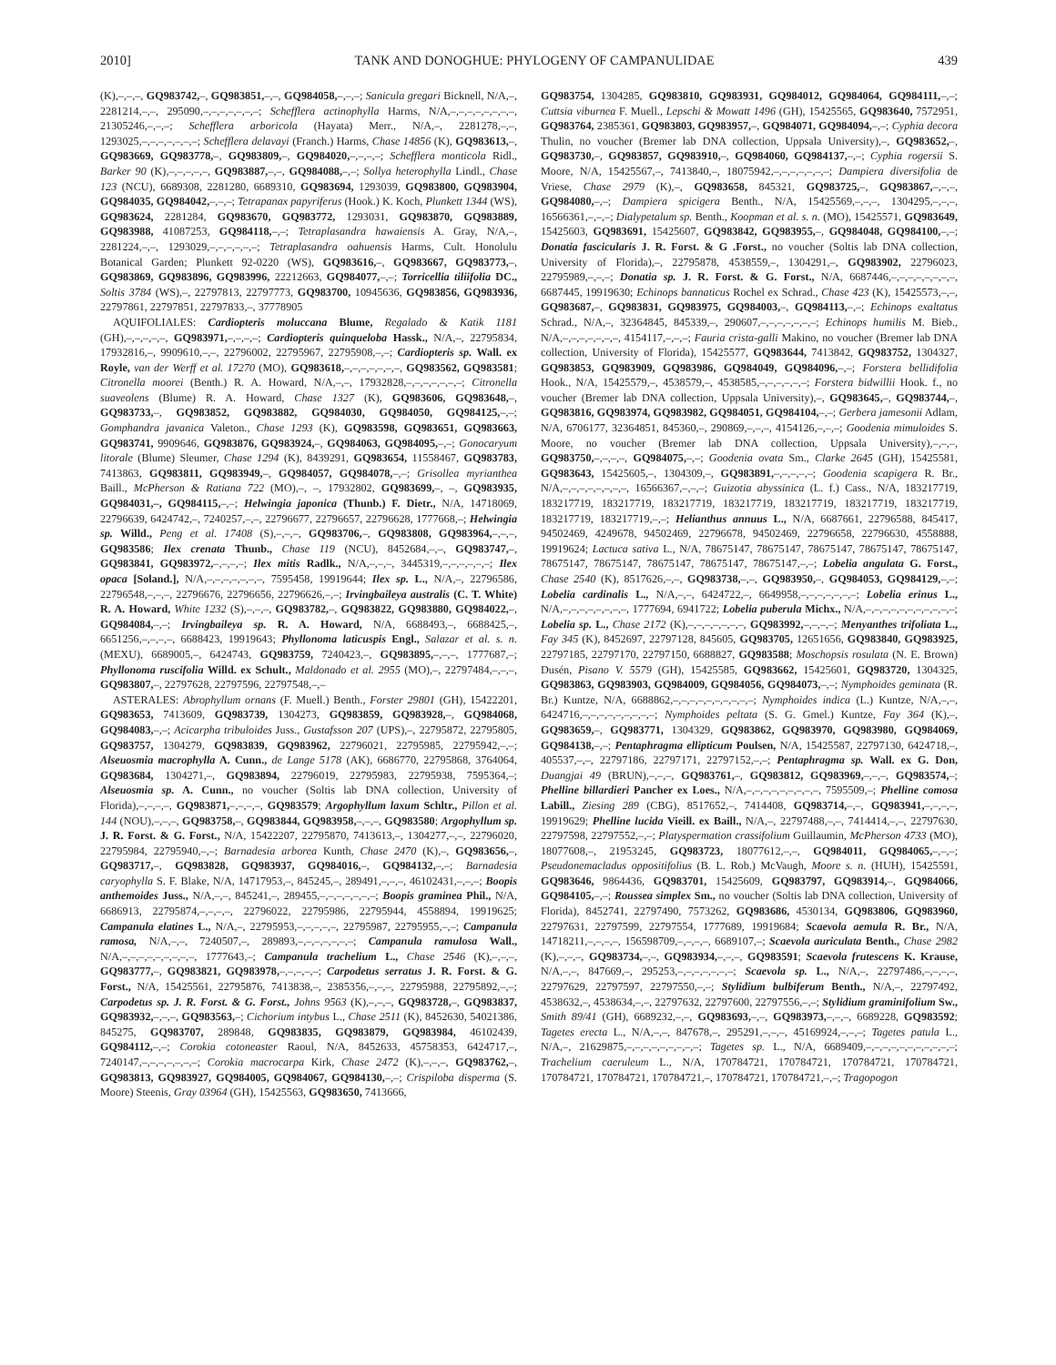2010] TANK AND DONOGHUE: PHYLOGENY OF CAMPANULIDAE 439
(K),–,–,–, GQ983742,–, GQ983851,–,–, GQ984058,–,–,–; Sanicula gregari Bicknell, N/A,–, 2281214,–,–, 295090,–,–,–,–,–,–,–; Schefflera actinophylla Harms, N/A,–,–,–,–,–,–,–,–, 21305246,–,–,–; Schefflera arboricola (Hayata) Merr., N/A,–, 2281278,–,–, 1293025,–,–,–,–,–,–,–; Schefflera delavayi (Franch.) Harms, Chase 14856 (K), GQ983613,–, GQ983669, GQ983778,–, GQ983809,–, GQ984020,–,–,–,–; Schefflera monticola Ridl., Barker 90 (K),–,–,–,–,–, GQ983887,–,–, GQ984088,–,–; Sollya heterophylla Lindl., Chase 123 (NCU), 6689308, 2281280, 6689310, GQ983694, 1293039, GQ983800, GQ983904, GQ984035, GQ984042,–,–,–; Tetrapanax papyriferus (Hook.) K. Koch, Plunkett 1344 (WS), GQ983624, 2281284, GQ983670, GQ983772, 1293031, GQ983870, GQ983889, GQ983988, 41087253, GQ984118,–,–; Tetraplasandra hawaiensis A. Gray, N/A,–, 2281224,–,–, 1293029,–,–,–,–,–,–; Tetraplasandra oahuensis Harms, Cult. Honolulu Botanical Garden; Plunkett 92-0220 (WS), GQ983616,–, GQ983667, GQ983773,–, GQ983869, GQ983896, GQ983996, 22212663, GQ984077,–,–; Torricellia tiliifolia DC., Soltis 3784 (WS),–, 22797813, 22797773, GQ983700, 10945636, GQ983856, GQ983936, 22797861, 22797851, 22797833,–, 37778905
AQUIFOLIALES: Cardiopteris moluccana Blume, Regalado & Katik 1181 (GH),–,–,–,–,–, GQ983971,–,–,–,–; Cardiopteris quinqueloba Hassk., N/A,–, 22795834, 17932816,–, 9909610,–,–, 22796002, 22795967, 22795908,–,–; Cardiopteris sp. Wall. ex Royle, van der Werff et al. 17270 (MO), GQ983618,–,–,–,–,–,–,–, GQ983562, GQ983581; Citronella moorei (Benth.) R. A. Howard, N/A,–,–, 17932828,–,–,–,–,–,–,–; Citronella suaveolens (Blume) R. A. Howard, Chase 1327 (K), GQ983606, GQ983648,–, GQ983733,–, GQ983852, GQ983882, GQ984030, GQ984050, GQ984125,–,–; Gomphandra javanica Valeton., Chase 1293 (K), GQ983598, GQ983651, GQ983663, GQ983741, 9909646, GQ983876, GQ983924,–, GQ984063, GQ984095,–,–; Gonocaryum litorale (Blume) Sleumer, Chase 1294 (K), 8439291, GQ983654, 11558467, GQ983783, 7413863, GQ983811, GQ983949,–, GQ984057, GQ984078,–,–; Grisollea myrianthea Baill., McPherson & Ratiana 722 (MO),–, –, 17932802, GQ983699,–, –, GQ983935, GQ984031,–, GQ984115,–,–; Helwingia japonica (Thunb.) F. Dietr., N/A, 14718069, 22796639, 6424742,–, 7240257,–,–, 22796677, 22796657, 22796628, 1777668,–; Helwingia sp. Willd., Peng et al. 17408 (S),–,–,–, GQ983706,–, GQ983808, GQ983964,–,–,–, GQ983586; Ilex crenata Thunb., Chase 119 (NCU), 8452684,–,–, GQ983747,–, GQ983841, GQ983972,–,–,–,–; Ilex mitis Radlk., N/A,–,–,–, 3445319,–,–,–,–,–,–; Ilex opaca [Soland.], N/A,–,–,–,–,–,–,–, 7595458, 19919644; Ilex sp. L., N/A,–, 22796586, 22796548,–,–,–, 22796676, 22796656, 22796626,–,–; Irvingbaileya australis (C. T. White) R. A. Howard, White 1232 (S),–,–,–, GQ983782,–, GQ983822, GQ983880, GQ984022,–, GQ984084,–,–; Irvingbaileya sp. R. A. Howard, N/A, 6688493,–, 6688425,–, 6651256,–,–,–,–, 6688423, 19919643; Phyllonoma laticuspis Engl., Salazar et al. s. n. (MEXU), 6689005,–, 6424743, GQ983759, 7240423,–, GQ983895,–,–,–, 1777687,–; Phyllonoma ruscifolia Willd. ex Schult., Maldonado et al. 2955 (MO),–, 22797484,–,–,–, GQ983807,–, 22797628, 22797596, 22797548,–,–
ASTERALES: Abrophyllum ornans (F. Muell.) Benth., Forster 29801 (GH), 15422201, GQ983653, 7413609, GQ983739, 1304273, GQ983859, GQ983928,–, GQ984068, GQ984083,–,–; Acicarpha tribuloides Juss., Gustafsson 207 (UPS),–, 22795872, 22795805, GQ983757, 1304279, GQ983839, GQ983962, 22796021, 22795985, 22795942,–,–; Alseuosmia macrophylla A. Cunn., de Lange 5178 (AK), 6686770, 22795868, 3764064, GQ983684, 1304271,–, GQ983894, 22796019, 22795983, 22795938, 7595364,–; Alseuosmia sp. A. Cunn., no voucher (Soltis lab DNA collection, University of Florida),–,–,–,–, GQ983871,–,–,–,–, GQ983579; Argophyllum laxum Schltr., Pillon et al. 144 (NOU),–,–,–, GQ983758,–, GQ983844, GQ983958,–,–,–, GQ983580; Argophyllum sp. J. R. Forst. & G. Forst., N/A, 15422207, 22795870, 7413613,–, 1304277,–,–, 22796020, 22795984, 22795940,–,–; Barnadesia arborea Kunth, Chase 2470 (K),–, GQ983656,–, GQ983717,–, GQ983828, GQ983937, GQ984016,–, GQ984132,–,–; Barnadesia caryophylla S. F. Blake, N/A, 14717953,–, 845245,–, 289491,–,–,–, 46102431,–,–,–; Boopis anthemoides Juss., N/A,–,–, 845241,–, 289455,–,–,–,–,–,–,–; Boopis graminea Phil., N/A, 6686913, 22795874,–,–,–,–, 22796022, 22795986, 22795944, 4558894, 19919625; Campanula elatines L., N/A,–, 22795953,–,–,–,–,–, 22795987, 22795955,–,–; Campanula ramosa, N/A,–,–, 7240507,–, 289893,–,–,–,–,–,–,–; Campanula ramulosa Wall., N/A,–,–,–,–,–,–,–,–,–, 1777643,–; Campanula trachelium L., Chase 2546 (K),–,–,–, GQ983777,–, GQ983821, GQ983978,–,–,–,–,–; Carpodetus serratus J. R. Forst. & G. Forst., N/A, 15425561, 22795876, 7413838,–, 2385356,–,–,–, 22795988, 22795892,–,–; Carpodetus sp. J. R. Forst. & G. Forst., Johns 9563 (K),–,–,–, GQ983728,–, GQ983837, GQ983932,–,–,–, GQ983563,–; Cichorium intybus L., Chase 2511 (K), 8452630, 54021386, 845275, GQ983707, 289848, GQ983835, GQ983879, GQ983984, 46102439, GQ984112,–,–; Corokia cotoneaster Raoul, N/A, 8452633, 45758353, 6424717,–, 7240147,–,–,–,–,–,–,–; Corokia macrocarpa Kirk, Chase 2472 (K),–,–,–, GQ983762,–, GQ983813, GQ983927, GQ984005, GQ984067, GQ984130,–,–; Crispiloba disperma (S. Moore) Steenis, Gray 03964 (GH), 15425563, GQ983650, 7413666,
GQ983754, 1304285, GQ983810, GQ983931, GQ984012, GQ984064, GQ984111,–,–; Cuttsia viburnea F. Muell., Lepschi & Mowatt 1496 (GH), 15425565, GQ983640, 7572951, GQ983764, 2385361, GQ983803, GQ983957,–, GQ984071, GQ984094,–,–; Cyphia decora Thulin, no voucher (Bremer lab DNA collection, Uppsala University),–, GQ983652,–, GQ983730,–, GQ983857, GQ983910,–, GQ984060, GQ984137,–,–; Cyphia rogersii S. Moore, N/A, 15425567,–, 7413840,–, 18075942,–,–,–,–,–,–,–; Dampiera diversifolia de Vriese, Chase 2979 (K),–, GQ983658, 845321, GQ983725,–, GQ983867,–,–,–, GQ984080,–,–; Dampiera spicigera Benth., N/A, 15425569,–,–,–, 1304295,–,–,–, 16566361,–,–,–; Dialypetalum sp. Benth., Koopman et al. s. n. (MO), 15425571, GQ983649, 15425603, GQ983691, 15425607, GQ983842, GQ983955,–, GQ984048, GQ984100,–,–; Donatia fascicularis J. R. Forst. & G .Forst., no voucher (Soltis lab DNA collection, University of Florida),–, 22795878, 4538559,–, 1304291,–, GQ983902, 22796023, 22795989,–,–,–; Donatia sp. J. R. Forst. & G. Forst., N/A, 6687446,–,–,–,–,–,–,–,–, 6687445, 19919630; Echinops bannaticus Rochel ex Schrad., Chase 423 (K), 15425573,–,–, GQ983687,–, GQ983831, GQ983975, GQ984003,–, GQ984113,–,–; Echinops exaltatus Schrad., N/A,–, 32364845, 845339,–, 290607,–,–,–,–,–,–,–; Echinops humilis M. Bieb., N/A,–,–,–,–,–,–,–, 4154117,–,–,–; Fauria crista-galli Makino, no voucher (Bremer lab DNA collection, University of Florida), 15425577, GQ983644, 7413842, GQ983752, 1304327, GQ983853, GQ983909, GQ983986, GQ984049, GQ984096,–,–; Forstera bellidifolia Hook., N/A, 15425579,–, 4538579,–, 4538585,–,–,–,–,–,–; Forstera bidwillii Hook. f., no voucher (Bremer lab DNA collection, Uppsala University),–, GQ983645,–, GQ983744,–, GQ983816, GQ983974, GQ983982, GQ984051, GQ984104,–,–; Gerbera jamesonii Adlam, N/A, 6706177, 32364851, 845360,–, 290869,–,–,–, 4154126,–,–,–; Goodenia mimuloides S. Moore, no voucher (Bremer lab DNA collection, Uppsala University),–,–,–, GQ983750,–,–,–,–, GQ984075,–,–; Goodenia ovata Sm., Clarke 2645 (GH), 15425581, GQ983643, 15425605,–, 1304309,–, GQ983891,–,–,–,–,–; Goodenia scapigera R. Br., N/A,–,–,–,–,–,–,–,–, 16566367,–,–,–; Guizotia abyssinica (L. f.) Cass., N/A, 183217719, 183217719, 183217719, 183217719, 183217719, 183217719, 183217719, 183217719, 183217719, 183217719,–,–; Helianthus annuus L., N/A, 6687661, 22796588, 845417, 94502469, 4249678, 94502469, 22796678, 94502469, 22796658, 22796630, 4558888, 19919624; Lactuca sativa L., N/A, 78675147, 78675147, 78675147, 78675147, 78675147, 78675147, 78675147, 78675147, 78675147, 78675147,–,–; Lobelia angulata G. Forst., Chase 2540 (K), 8517626,–,–, GQ983738,–,–, GQ983950,–, GQ984053, GQ984129,–,–; Lobelia cardinalis L., N/A,–,–, 6424722,–, 6649958,–,–,–,–,–,–,–; Lobelia erinus L., N/A,–,–,–,–,–,–,–,–, 1777694, 6941722; Lobelia puberula Michx., N/A,–,–,–,–,–,–,–,–,–,–,–; Lobelia sp. L., Chase 2172 (K),–,–,–,–,–,–,–, GQ983992,–,–,–,–; Menyanthes trifoliata L., Fay 345 (K), 8452697, 22797128, 845605, GQ983705, 12651656, GQ983840, GQ983925, 22797185, 22797170, 22797150, 6688827, GQ983588; Moschopsis rosulata (N. E. Brown) Dusén, Pisano V. 5579 (GH), 15425585, GQ983662, 15425601, GQ983720, 1304325, GQ983863, GQ983903, GQ984009, GQ984056, GQ984073,–,–; Nymphoides geminata (R. Br.) Kuntze, N/A, 6688862,–,–,–,–,–,–,–,–,–,–; Nymphoides indica (L.) Kuntze, N/A,–,–, 6424716,–,–,–,–,–,–,–,–,–; Nymphoides peltata (S. G. Gmel.) Kuntze, Fay 364 (K),–, GQ983659,–, GQ983771, 1304329, GQ983862, GQ983970, GQ983980, GQ984069, GQ984138,–,–; Pentaphragma ellipticum Poulsen, N/A, 15425587, 22797130, 6424718,–, 405537,–,–, 22797186, 22797171, 22797152,–,–; Pentaphragma sp. Wall. ex G. Don, Duangjai 49 (BRUN),–,–,–, GQ983761,–, GQ983812, GQ983969,–,–,–, GQ983574,–; Phelline billardieri Pancher ex Loes., N/A,–,–,–,–,–,–,–,–,–, 7595509,–; Phelline comosa Labill., Ziesing 289 (CBG), 8517652,–, 7414408, GQ983714,–,–, GQ983941,–,–,–,–, 19919629; Phelline lucida Vieill. ex Baill., N/A,–, 22797488,–,–, 7414414,–,–, 22797630, 22797598, 22797552,–,–; Platyspermation crassifolium Guillaumin, McPherson 4733 (MO), 18077608,–, 21953245, GQ983723, 18077612,–,–, GQ984011, GQ984065,–,–,–; Pseudonemacladus oppositifolius (B. L. Rob.) McVaugh, Moore s. n. (HUH), 15425591, GQ983646, 9864436, GQ983701, 15425609, GQ983797, GQ983914,–, GQ984066, GQ984105,–,–; Roussea simplex Sm., no voucher (Soltis lab DNA collection, University of Florida), 8452741, 22797490, 7573262, GQ983686, 4530134, GQ983806, GQ983960, 22797631, 22797599, 22797554, 1777689, 19919684; Scaevola aemula R. Br., N/A, 14718211,–,–,–,–, 156598709,–,–,–,–, 6689107,–; Scaevola auriculata Benth., Chase 2982 (K),–,–,–, GQ983734,–,–, GQ983934,–,–,–, GQ983591; Scaevola frutescens K. Krause, N/A,–,–, 847669,–, 295253,–,–,–,–,–,–,–; Scaevola sp. L., N/A,–, 22797486,–,–,–,–, 22797629, 22797597, 22797550,–,–; Stylidium bulbiferum Benth., N/A,–, 22797492, 4538632,–, 4538634,–,–, 22797632, 22797600, 22797556,–,–; Stylidium graminifolium Sw., Smith 89/41 (GH), 6689232,–,–, GQ983693,–,–, GQ983973,–,–,–, 6689228, GQ983592; Tagetes erecta L., N/A,–,–, 847678,–, 295291,–,–,–, 45169924,–,–,–; Tagetes patula L., N/A,–, 21629875,–,–,–,–,–,–,–,–,–; Tagetes sp. L., N/A, 6689409,–,–,–,–,–,–,–,–,–,–,–; Trachelium caeruleum L., N/A, 170784721, 170784721, 170784721, 170784721, 170784721, 170784721, 170784721,–, 170784721, 170784721,–,–; Tragopogon